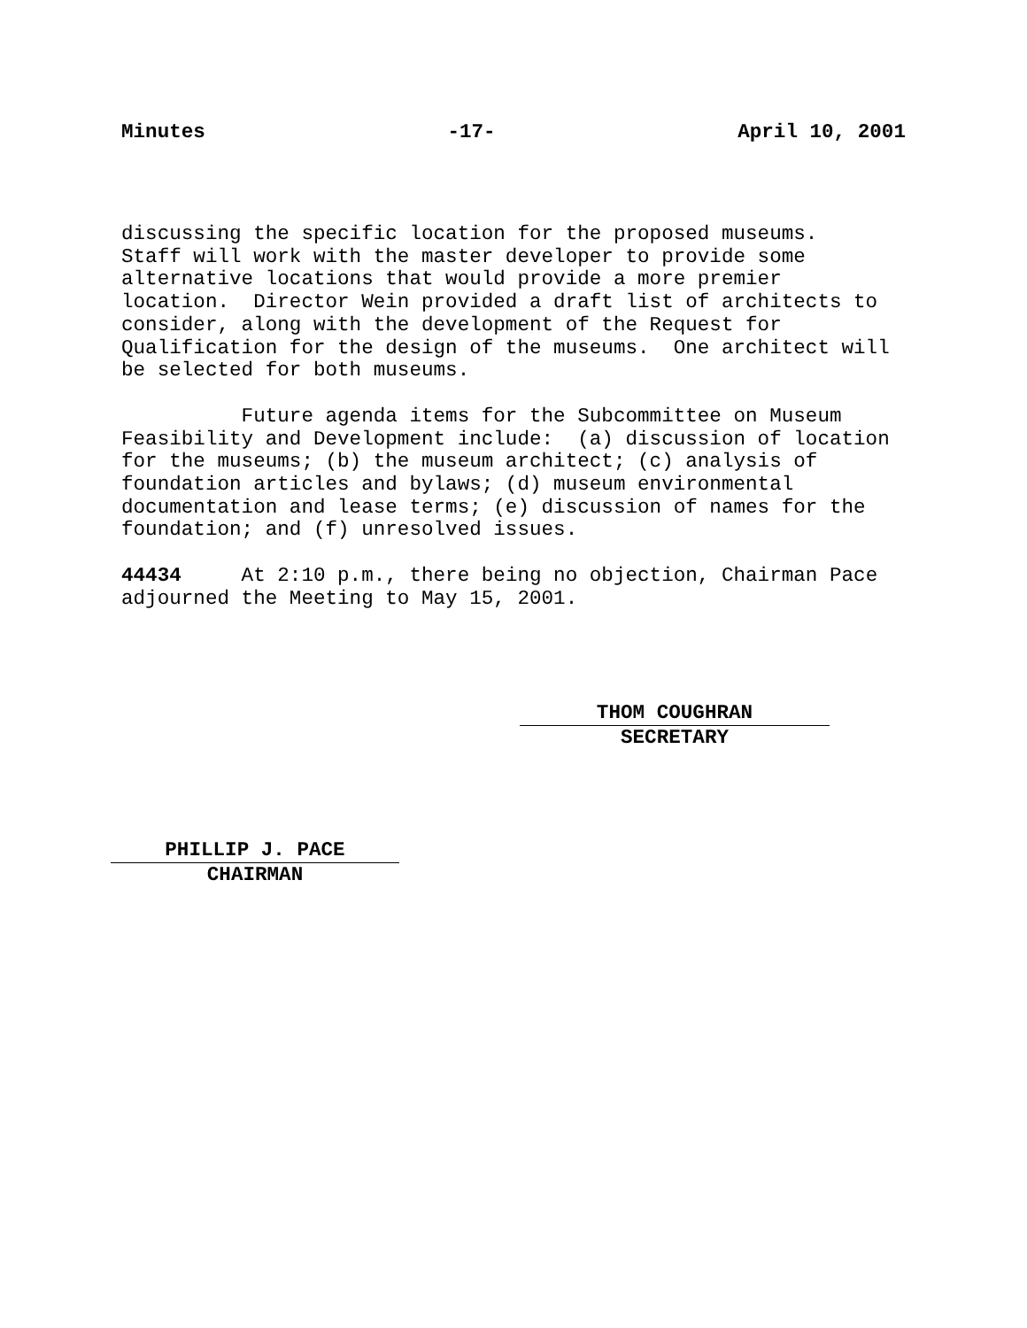Minutes -17- April 10, 2001
discussing the specific location for the proposed museums. Staff will work with the master developer to provide some alternative locations that would provide a more premier location. Director Wein provided a draft list of architects to consider, along with the development of the Request for Qualification for the design of the museums. One architect will be selected for both museums.
Future agenda items for the Subcommittee on Museum Feasibility and Development include: (a) discussion of location for the museums; (b) the museum architect; (c) analysis of foundation articles and bylaws; (d) museum environmental documentation and lease terms; (e) discussion of names for the foundation; and (f) unresolved issues.
44434 At 2:10 p.m., there being no objection, Chairman Pace adjourned the Meeting to May 15, 2001.
THOM COUGHRAN
SECRETARY
PHILLIP J. PACE
CHAIRMAN